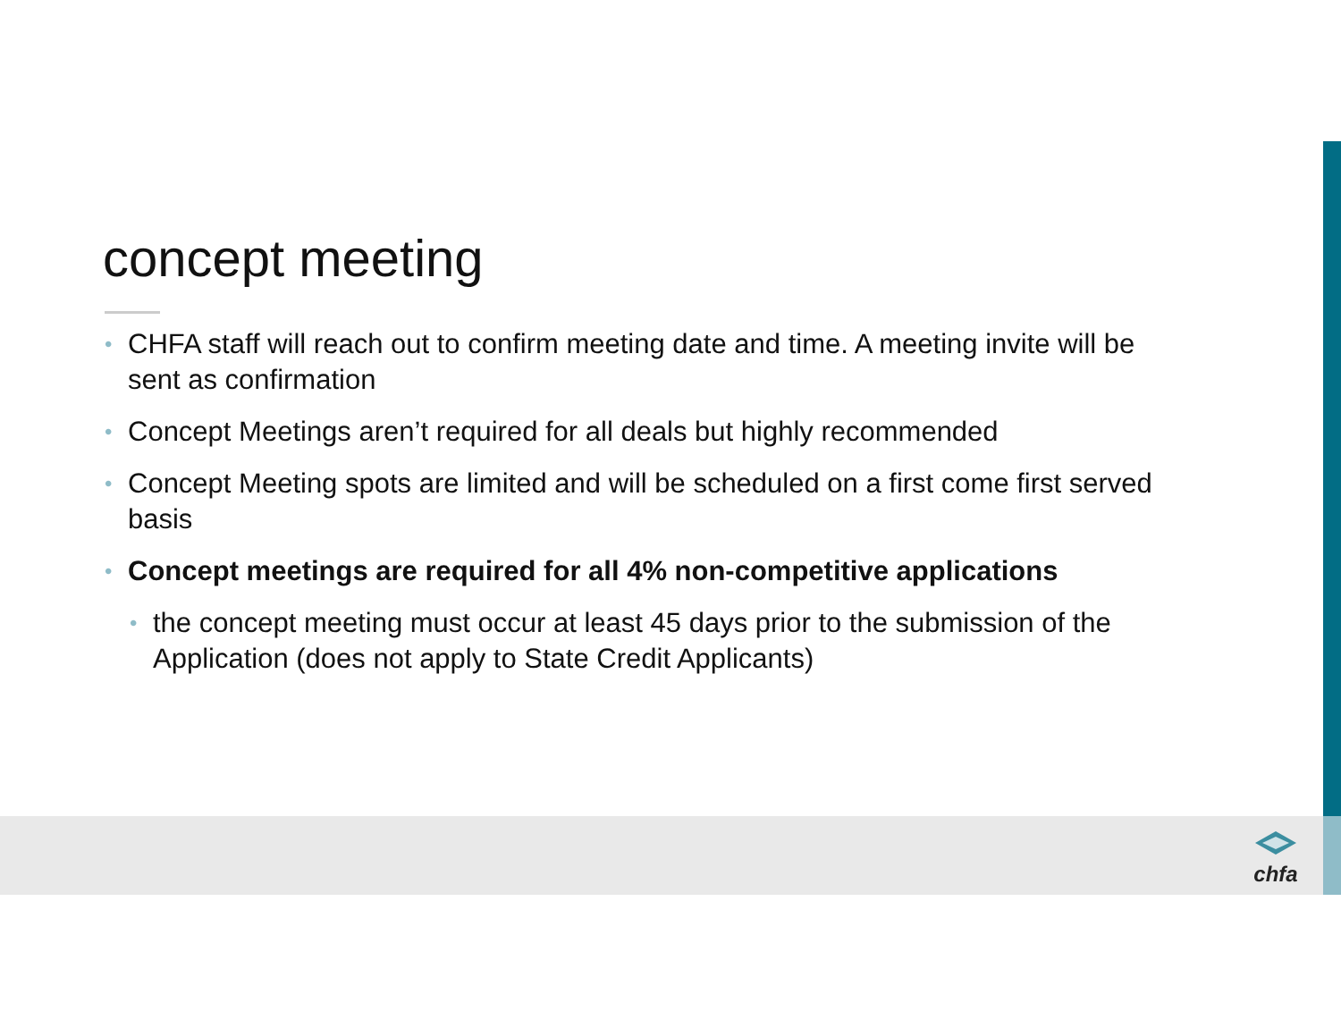concept meeting
• CHFA staff will reach out to confirm meeting date and time. A meeting invite will be sent as confirmation
• Concept Meetings aren’t required for all deals but highly recommended
• Concept Meeting spots are limited and will be scheduled on a first come first served basis
• Concept meetings are required for all 4% non-competitive applications
• the concept meeting must occur at least 45 days prior to the submission of the Application (does not apply to State Credit Applicants)
chfa